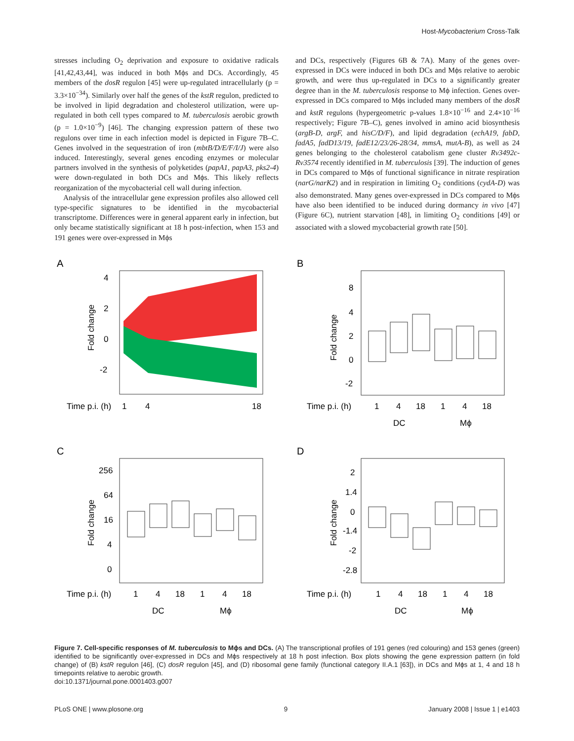Host-Mycobacterium Cross-Talk
stresses including O<sub>2</sub> deprivation and exposure to oxidative radicals [41,42,43,44], was induced in both Mϕs and DCs. Accordingly, 45 members of the dosR regulon [45] were up-regulated intracellularly (p = 3.3×10<sup>−34</sup>). Similarly over half the genes of the kstR regulon, predicted to be involved in lipid degradation and cholesterol utilization, were up-regulated in both cell types compared to M. tuberculosis aerobic growth (p = 1.0×10<sup>−9</sup>) [46]. The changing expression pattern of these two regulons over time in each infection model is depicted in Figure 7B–C. Genes involved in the sequestration of iron (mbtB/D/E/F/I/J) were also induced. Interestingly, several genes encoding enzymes or molecular partners involved in the synthesis of polyketides (papA1, papA3, pks2-4) were down-regulated in both DCs and Mϕs. This likely reflects reorganization of the mycobacterial cell wall during infection.
Analysis of the intracellular gene expression profiles also allowed cell type-specific signatures to be identified in the mycobacterial transcriptome. Differences were in general apparent early in infection, but only became statistically significant at 18 h post-infection, when 153 and 191 genes were over-expressed in Mϕs
and DCs, respectively (Figures 6B & 7A). Many of the genes over-expressed in DCs were induced in both DCs and Mϕs relative to aerobic growth, and were thus up-regulated in DCs to a significantly greater degree than in the M. tuberculosis response to Mϕ infection. Genes over-expressed in DCs compared to Mϕs included many members of the dosR and kstR regulons (hypergeometric p-values 1.8×10<sup>−16</sup> and 2.4×10<sup>−16</sup> respectively; Figure 7B–C), genes involved in amino acid biosynthesis (argB-D, argF, and hisC/D/F), and lipid degradation (echA19, fabD, fadA5, fadD13/19, fadE12/23/26-28/34, mmsA, mutA-B), as well as 24 genes belonging to the cholesterol catabolism gene cluster Rv3492c-Rv3574 recently identified in M. tuberculosis [39]. The induction of genes in DCs compared to Mϕs of functional significance in nitrate respiration (narG/narK2) and in respiration in limiting O<sub>2</sub> conditions (cydA-D) was also demonstrated. Many genes over-expressed in DCs compared to Mϕs have also been identified to be induced during dormancy in vivo [47] (Figure 6C), nutrient starvation [48], in limiting O<sub>2</sub> conditions [49] or associated with a slowed mycobacterial growth rate [50].
A
4
2
0
-2
Fold change
Time p.i. (h)
1
4
18
B
8
4
2
0
-2
Fold change
Time p.i. (h)
1
4
18
1
4
18
DC
Mϕ
C
256
64
16
4
0
Fold change
Time p.i. (h)
1
4
18
1
4
18
DC
Mϕ
D
2
1.4
0
-1.4
-2
-2.8
Fold change
Time p.i. (h)
1
4
18
1
4
18
DC
Mϕ
Figure 7. Cell-specific responses of M. tuberculosis to Mϕs and DCs. (A) The transcriptional profiles of 191 genes (red colouring) and 153 genes (green) identified to be significantly over-expressed in DCs and Mϕs respectively at 18 h post infection. Box plots showing the gene expression pattern (in fold change) of (B) kstR regulon [46], (C) dosR regulon [45], and (D) ribosomal gene family (functional category II.A.1 [63]), in DCs and Mϕs at 1, 4 and 18 h timepoints relative to aerobic growth.
doi:10.1371/journal.pone.0001403.g007
PLoS ONE | www.plosone.org 9 January 2008 | Issue 1 | e1403